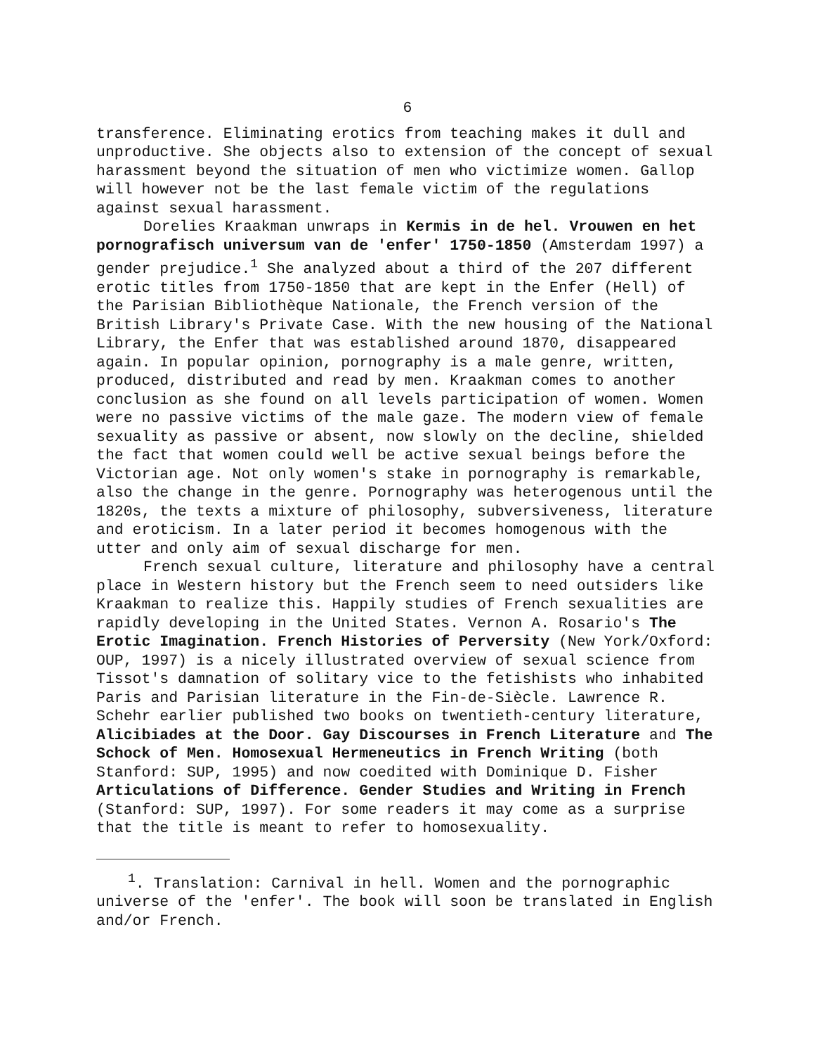6
transference. Eliminating erotics from teaching makes it dull and unproductive. She objects also to extension of the concept of sexual harassment beyond the situation of men who victimize women. Gallop will however not be the last female victim of the regulations against sexual harassment.
Dorelies Kraakman unwraps in Kermis in de hel. Vrouwen en het pornografisch universum van de 'enfer' 1750-1850 (Amsterdam 1997) a gender prejudice.<sup>1</sup> She analyzed about a third of the 207 different erotic titles from 1750-1850 that are kept in the Enfer (Hell) of the Parisian Bibliothèque Nationale, the French version of the British Library's Private Case. With the new housing of the National Library, the Enfer that was established around 1870, disappeared again. In popular opinion, pornography is a male genre, written, produced, distributed and read by men. Kraakman comes to another conclusion as she found on all levels participation of women. Women were no passive victims of the male gaze. The modern view of female sexuality as passive or absent, now slowly on the decline, shielded the fact that women could well be active sexual beings before the Victorian age. Not only women's stake in pornography is remarkable, also the change in the genre. Pornography was heterogenous until the 1820s, the texts a mixture of philosophy, subversiveness, literature and eroticism. In a later period it becomes homogenous with the utter and only aim of sexual discharge for men.
French sexual culture, literature and philosophy have a central place in Western history but the French seem to need outsiders like Kraakman to realize this. Happily studies of French sexualities are rapidly developing in the United States. Vernon A. Rosario's The Erotic Imagination. French Histories of Perversity (New York/Oxford: OUP, 1997) is a nicely illustrated overview of sexual science from Tissot's damnation of solitary vice to the fetishists who inhabited Paris and Parisian literature in the Fin-de-Siècle. Lawrence R. Schehr earlier published two books on twentieth-century literature, Alicibiades at the Door. Gay Discourses in French Literature and The Schock of Men. Homosexual Hermeneutics in French Writing (both Stanford: SUP, 1995) and now coedited with Dominique D. Fisher Articulations of Difference. Gender Studies and Writing in French (Stanford: SUP, 1997). For some readers it may come as a surprise that the title is meant to refer to homosexuality.
<sup>1</sup>. Translation: Carnival in hell. Women and the pornographic universe of the 'enfer'. The book will soon be translated in English and/or French.